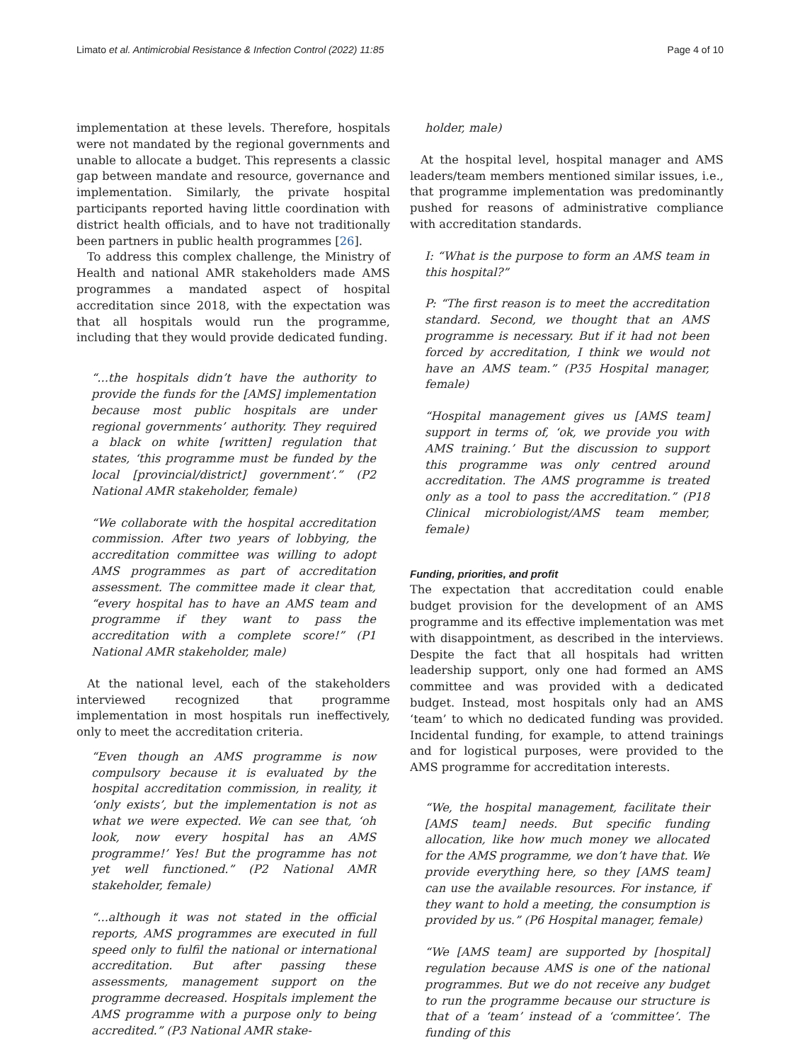Limato et al. Antimicrobial Resistance & Infection Control (2022) 11:85 Page 4 of 10
implementation at these levels. Therefore, hospitals were not mandated by the regional governments and unable to allocate a budget. This represents a classic gap between mandate and resource, governance and implementation. Similarly, the private hospital participants reported having little coordination with district health officials, and to have not traditionally been partners in public health programmes [26].
To address this complex challenge, the Ministry of Health and national AMR stakeholders made AMS programmes a mandated aspect of hospital accreditation since 2018, with the expectation was that all hospitals would run the programme, including that they would provide dedicated funding.
“...the hospitals didn’t have the authority to provide the funds for the [AMS] implementation because most public hospitals are under regional governments’ authority. They required a black on white [written] regulation that states, ‘this programme must be funded by the local [provincial/district] government’.” (P2 National AMR stakeholder, female)
“We collaborate with the hospital accreditation commission. After two years of lobbying, the accreditation committee was willing to adopt AMS programmes as part of accreditation assessment. The committee made it clear that, “every hospital has to have an AMS team and programme if they want to pass the accreditation with a complete score!” (P1 National AMR stakeholder, male)
At the national level, each of the stakeholders interviewed recognized that programme implementation in most hospitals run ineffectively, only to meet the accreditation criteria.
“Even though an AMS programme is now compulsory because it is evaluated by the hospital accreditation commission, in reality, it ‘only exists’, but the implementation is not as what we were expected. We can see that, ‘oh look, now every hospital has an AMS programme!’ Yes! But the programme has not yet well functioned.” (P2 National AMR stakeholder, female)
“...although it was not stated in the official reports, AMS programmes are executed in full speed only to fulfil the national or international accreditation. But after passing these assessments, management support on the programme decreased. Hospitals implement the AMS programme with a purpose only to being accredited.” (P3 National AMR stake-
holder, male)
At the hospital level, hospital manager and AMS leaders/team members mentioned similar issues, i.e., that programme implementation was predominantly pushed for reasons of administrative compliance with accreditation standards.
I: “What is the purpose to form an AMS team in this hospital?”
P: “The first reason is to meet the accreditation standard. Second, we thought that an AMS programme is necessary. But if it had not been forced by accreditation, I think we would not have an AMS team.” (P35 Hospital manager, female)
“Hospital management gives us [AMS team] support in terms of, ‘ok, we provide you with AMS training.’ But the discussion to support this programme was only centred around accreditation. The AMS programme is treated only as a tool to pass the accreditation.” (P18 Clinical microbiologist/AMS team member, female)
Funding, priorities, and profit
The expectation that accreditation could enable budget provision for the development of an AMS programme and its effective implementation was met with disappointment, as described in the interviews. Despite the fact that all hospitals had written leadership support, only one had formed an AMS committee and was provided with a dedicated budget. Instead, most hospitals only had an AMS ‘team’ to which no dedicated funding was provided. Incidental funding, for example, to attend trainings and for logistical purposes, were provided to the AMS programme for accreditation interests.
“We, the hospital management, facilitate their [AMS team] needs. But specific funding allocation, like how much money we allocated for the AMS programme, we don’t have that. We provide everything here, so they [AMS team] can use the available resources. For instance, if they want to hold a meeting, the consumption is provided by us.” (P6 Hospital manager, female)
“We [AMS team] are supported by [hospital] regulation because AMS is one of the national programmes. But we do not receive any budget to run the programme because our structure is that of a ‘team’ instead of a ‘committee’. The funding of this